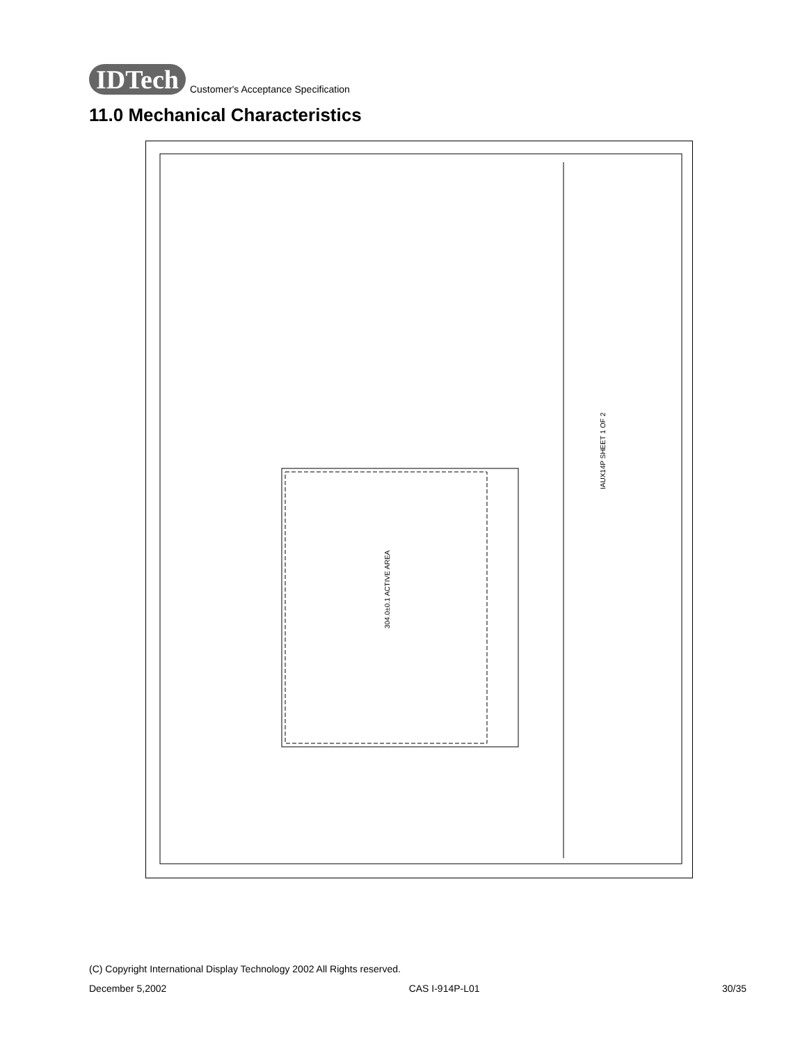IDTech Customer's Acceptance Specification
11.0 Mechanical Characteristics
IAUX14P SHEET 1 OF 2
304.0±0.1 ACTIVE AREA
(C) Copyright International Display Technology 2002 All Rights reserved.
December 5,2002 CAS I-914P-L01 30/35